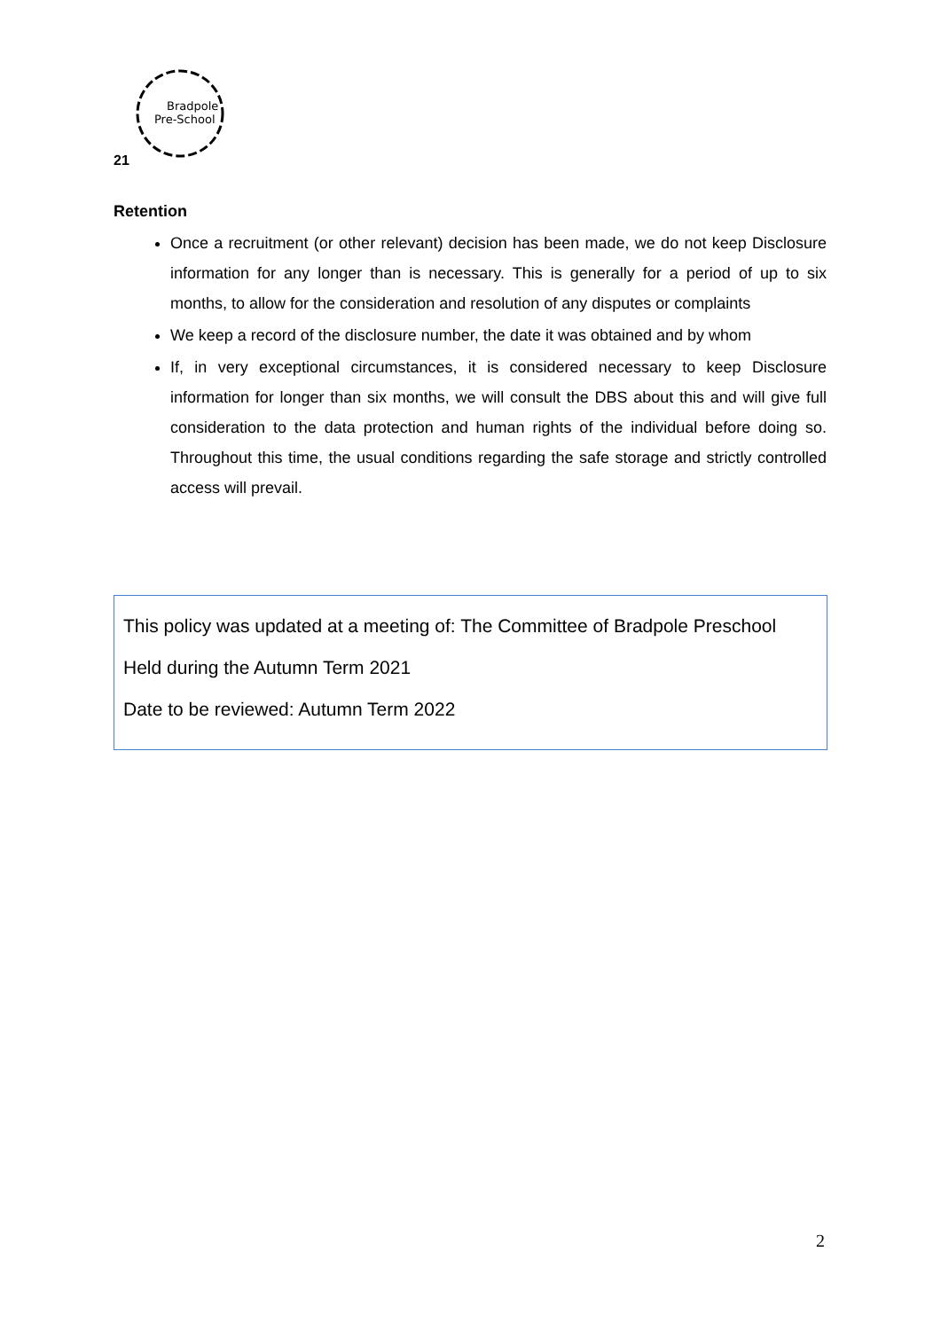Bradpole
Pre-School
21
Retention
Once a recruitment (or other relevant) decision has been made, we do not keep Disclosure information for any longer than is necessary. This is generally for a period of up to six months, to allow for the consideration and resolution of any disputes or complaints
We keep a record of the disclosure number, the date it was obtained and by whom
If, in very exceptional circumstances, it is considered necessary to keep Disclosure information for longer than six months, we will consult the DBS about this and will give full consideration to the data protection and human rights of the individual before doing so. Throughout this time, the usual conditions regarding the safe storage and strictly controlled access will prevail.
This policy was updated at a meeting of: The Committee of Bradpole Preschool
Held during the Autumn Term 2021
Date to be reviewed: Autumn Term 2022
2